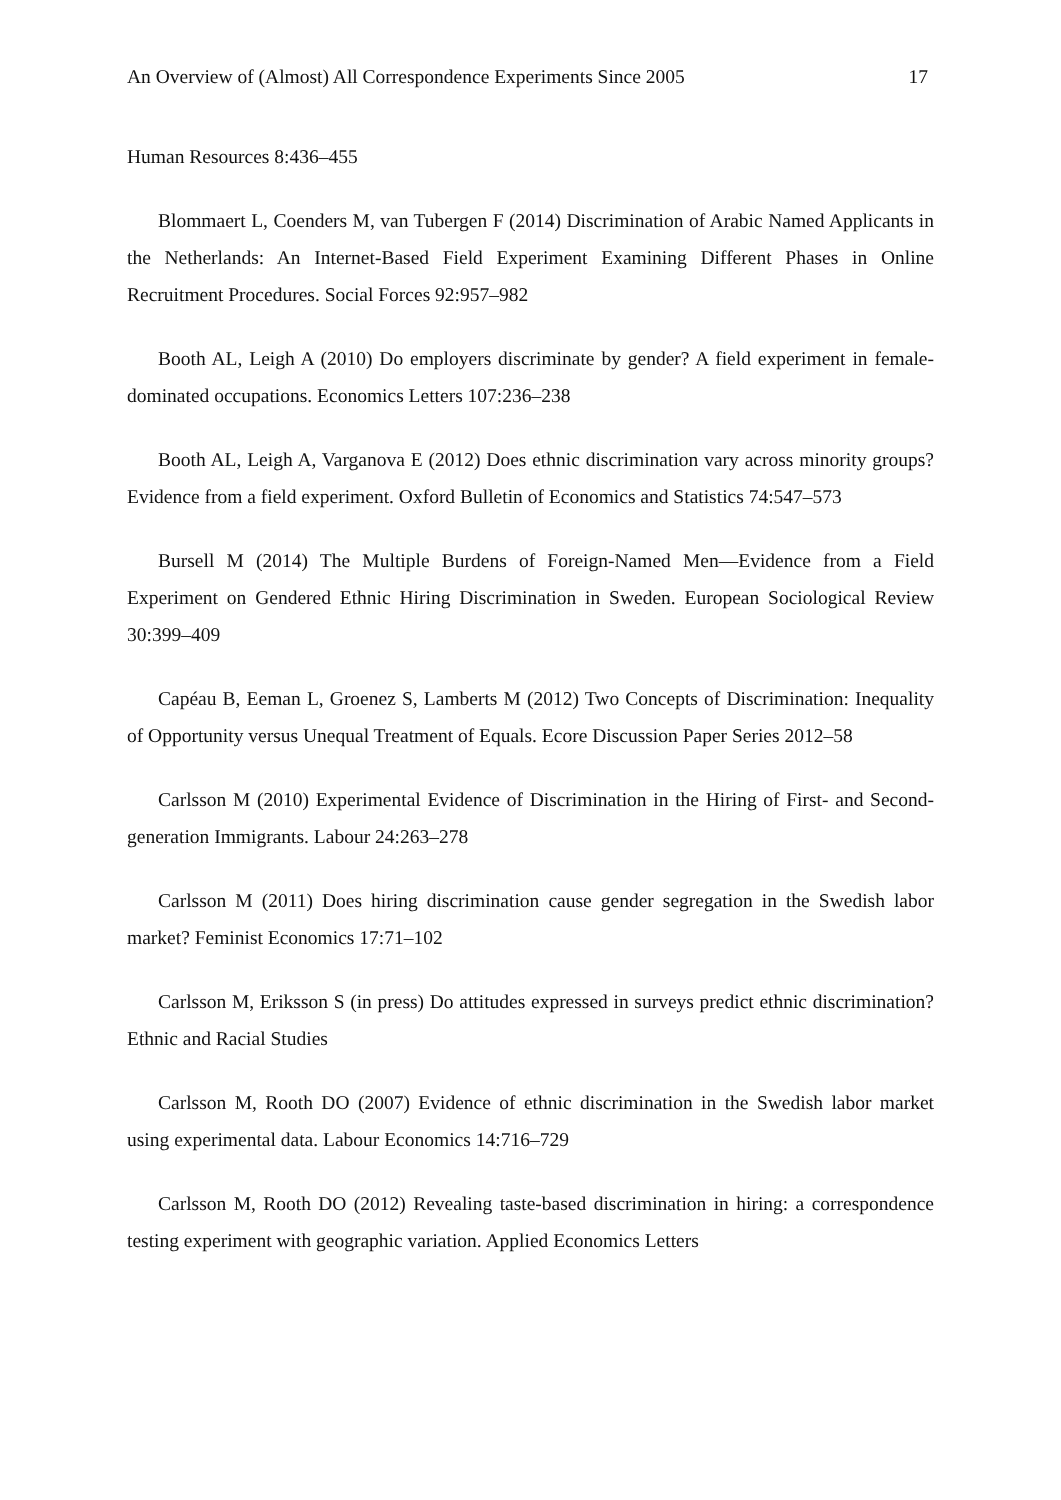An Overview of (Almost) All Correspondence Experiments Since 2005 17
Human Resources 8:436–455
Blommaert L, Coenders M, van Tubergen F (2014) Discrimination of Arabic Named Applicants in the Netherlands: An Internet-Based Field Experiment Examining Different Phases in Online Recruitment Procedures. Social Forces 92:957–982
Booth AL, Leigh A (2010) Do employers discriminate by gender? A field experiment in female-dominated occupations. Economics Letters 107:236–238
Booth AL, Leigh A, Varganova E (2012) Does ethnic discrimination vary across minority groups? Evidence from a field experiment. Oxford Bulletin of Economics and Statistics 74:547–573
Bursell M (2014) The Multiple Burdens of Foreign-Named Men—Evidence from a Field Experiment on Gendered Ethnic Hiring Discrimination in Sweden. European Sociological Review 30:399–409
Capéau B, Eeman L, Groenez S, Lamberts M (2012) Two Concepts of Discrimination: Inequality of Opportunity versus Unequal Treatment of Equals. Ecore Discussion Paper Series 2012–58
Carlsson M (2010) Experimental Evidence of Discrimination in the Hiring of First‐ and Second‐generation Immigrants. Labour 24:263–278
Carlsson M (2011) Does hiring discrimination cause gender segregation in the Swedish labor market? Feminist Economics 17:71–102
Carlsson M, Eriksson S (in press) Do attitudes expressed in surveys predict ethnic discrimination? Ethnic and Racial Studies
Carlsson M, Rooth DO (2007) Evidence of ethnic discrimination in the Swedish labor market using experimental data. Labour Economics 14:716–729
Carlsson M, Rooth DO (2012) Revealing taste-based discrimination in hiring: a correspondence testing experiment with geographic variation. Applied Economics Letters